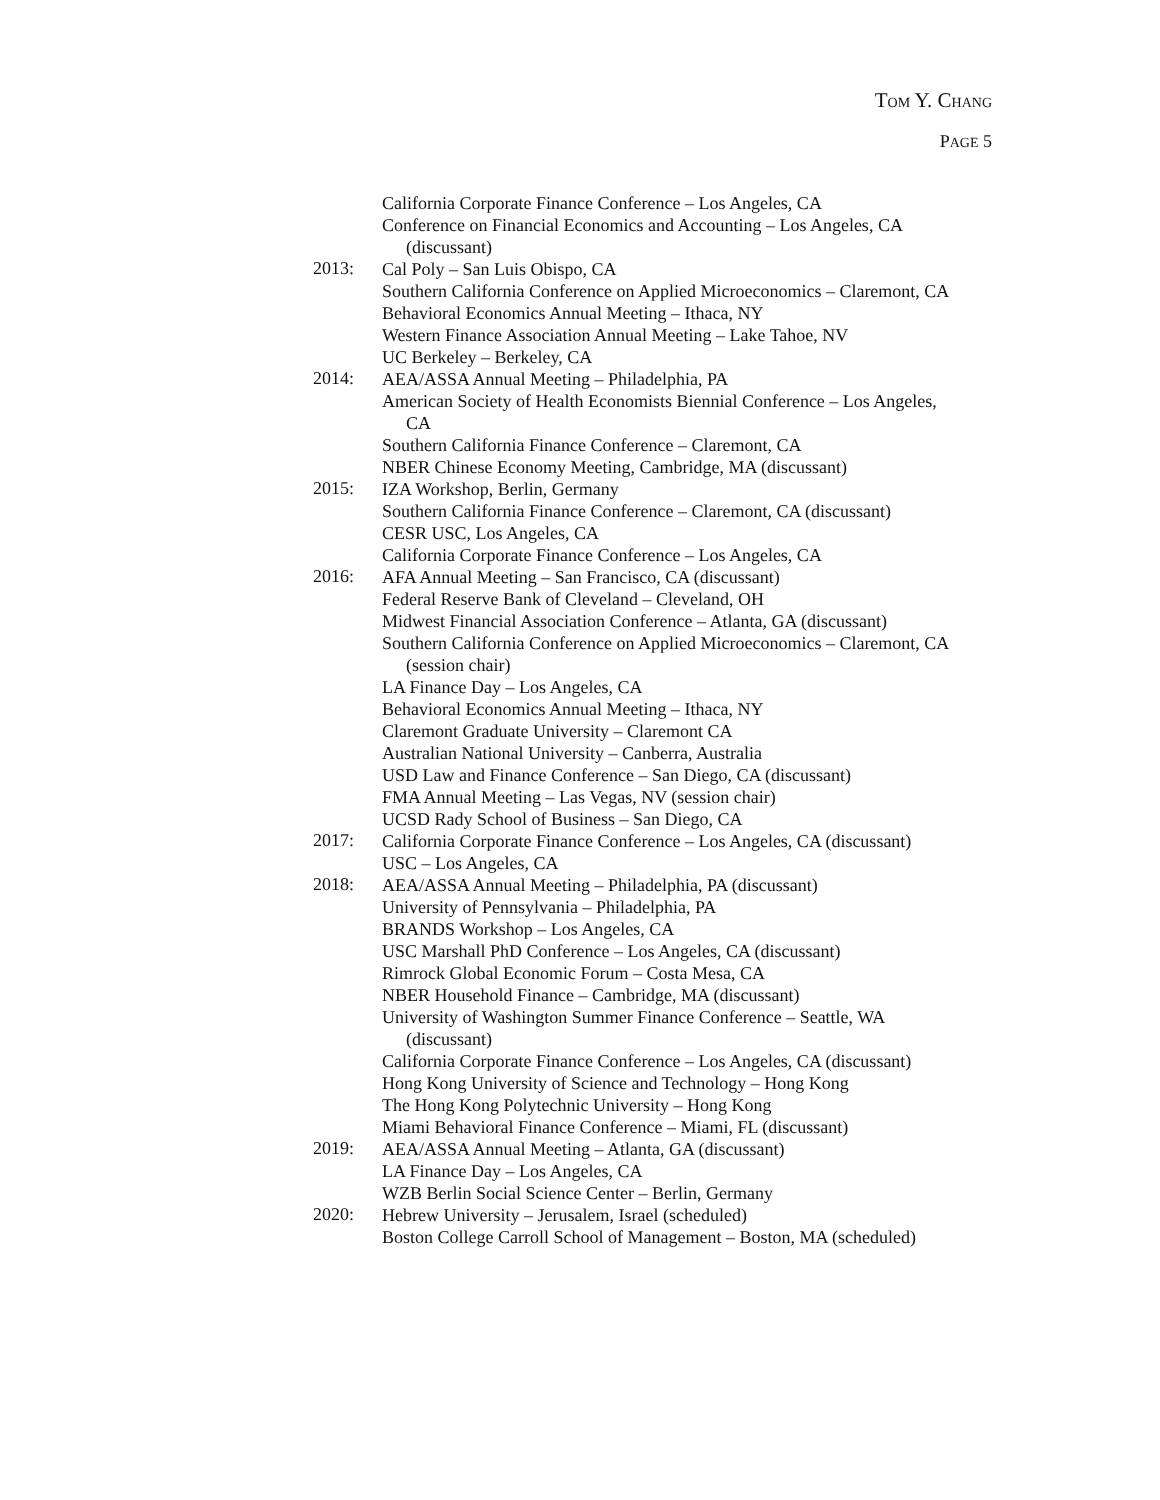TOM Y. CHANG
PAGE 5
California Corporate Finance Conference – Los Angeles, CA
Conference on Financial Economics and Accounting – Los Angeles, CA (discussant)
2013:
Cal Poly – San Luis Obispo, CA
Southern California Conference on Applied Microeconomics – Claremont, CA
Behavioral Economics Annual Meeting – Ithaca, NY
Western Finance Association Annual Meeting – Lake Tahoe, NV
UC Berkeley – Berkeley, CA
2014:
AEA/ASSA Annual Meeting – Philadelphia, PA
American Society of Health Economists Biennial Conference – Los Angeles, CA
Southern California Finance Conference – Claremont, CA
NBER Chinese Economy Meeting, Cambridge, MA (discussant)
2015:
IZA Workshop, Berlin, Germany
Southern California Finance Conference – Claremont, CA (discussant)
CESR USC, Los Angeles, CA
California Corporate Finance Conference – Los Angeles, CA
2016:
AFA Annual Meeting – San Francisco, CA (discussant)
Federal Reserve Bank of Cleveland – Cleveland, OH
Midwest Financial Association Conference – Atlanta, GA (discussant)
Southern California Conference on Applied Microeconomics – Claremont, CA (session chair)
LA Finance Day – Los Angeles, CA
Behavioral Economics Annual Meeting – Ithaca, NY
Claremont Graduate University – Claremont CA
Australian National University – Canberra, Australia
USD Law and Finance Conference – San Diego, CA (discussant)
FMA Annual Meeting – Las Vegas, NV (session chair)
UCSD Rady School of Business – San Diego, CA
2017:
California Corporate Finance Conference – Los Angeles, CA (discussant)
USC – Los Angeles, CA
2018:
AEA/ASSA Annual Meeting – Philadelphia, PA (discussant)
University of Pennsylvania – Philadelphia, PA
BRANDS Workshop – Los Angeles, CA
USC Marshall PhD Conference – Los Angeles, CA (discussant)
Rimrock Global Economic Forum – Costa Mesa, CA
NBER Household Finance – Cambridge, MA (discussant)
University of Washington Summer Finance Conference – Seattle, WA (discussant)
California Corporate Finance Conference – Los Angeles, CA (discussant)
Hong Kong University of Science and Technology – Hong Kong
The Hong Kong Polytechnic University – Hong Kong
Miami Behavioral Finance Conference – Miami, FL (discussant)
2019:
AEA/ASSA Annual Meeting – Atlanta, GA (discussant)
LA Finance Day – Los Angeles, CA
WZB Berlin Social Science Center – Berlin, Germany
2020:
Hebrew University – Jerusalem, Israel (scheduled)
Boston College Carroll School of Management – Boston, MA (scheduled)